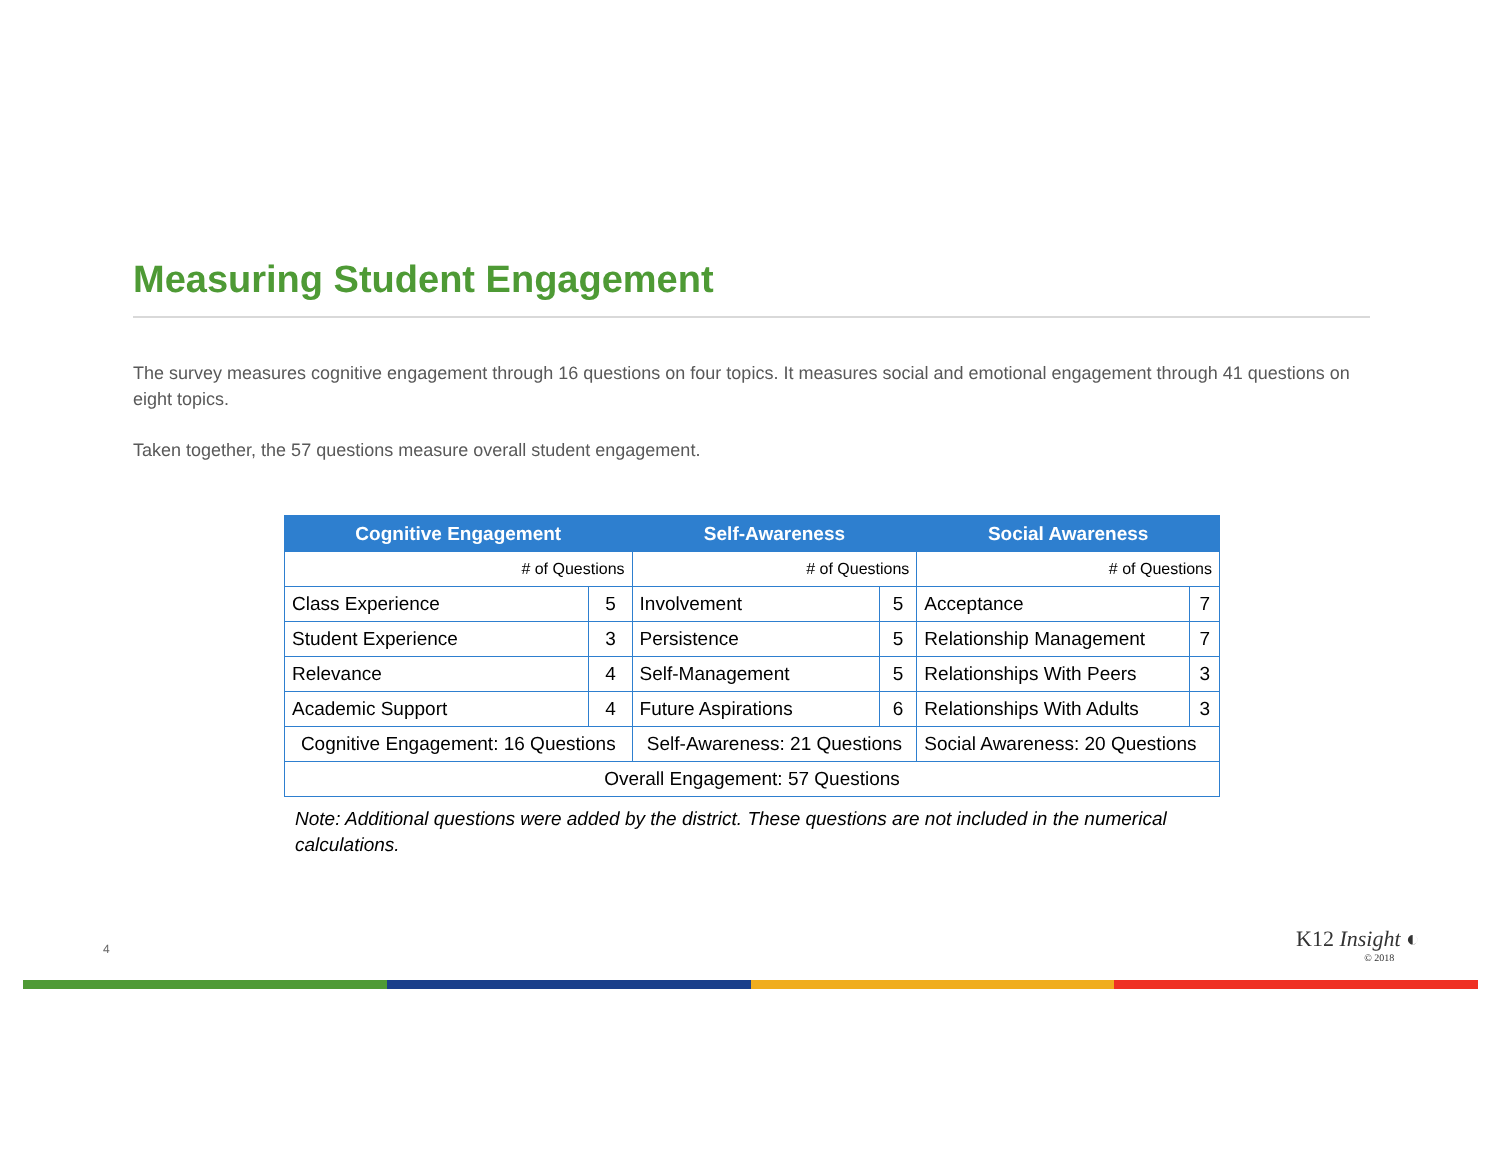Measuring Student Engagement
The survey measures cognitive engagement through 16 questions on four topics. It measures social and emotional engagement through 41 questions on eight topics.
Taken together, the 57 questions measure overall student engagement.
| Cognitive Engagement | | Self-Awareness | | Social Awareness | |
| --- | --- | --- | --- | --- | --- |
| # of Questions | | # of Questions | | # of Questions | |
| Class Experience | 5 | Involvement | 5 | Acceptance | 7 |
| Student Experience | 3 | Persistence | 5 | Relationship Management | 7 |
| Relevance | 4 | Self-Management | 5 | Relationships With Peers | 3 |
| Academic Support | 4 | Future Aspirations | 6 | Relationships With Adults | 3 |
| Cognitive Engagement: 16 Questions | | Self-Awareness: 21 Questions | | Social Awareness: 20 Questions | |
| Overall Engagement: 57 Questions | | | | | |
Note: Additional questions were added by the district. These questions are not included in the numerical calculations.
4 K12 Insight ◐
© 2018